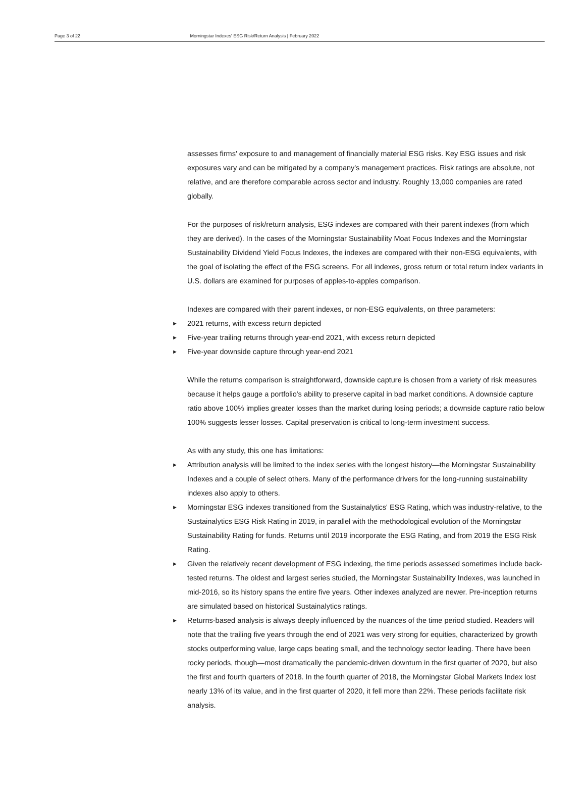Page 3 of 22 Morningstar Indexes' ESG Risk/Return Analysis | February 2022
assesses firms' exposure to and management of financially material ESG risks. Key ESG issues and risk exposures vary and can be mitigated by a company's management practices. Risk ratings are absolute, not relative, and are therefore comparable across sector and industry. Roughly 13,000 companies are rated globally.
For the purposes of risk/return analysis, ESG indexes are compared with their parent indexes (from which they are derived). In the cases of the Morningstar Sustainability Moat Focus Indexes and the Morningstar Sustainability Dividend Yield Focus Indexes, the indexes are compared with their non-ESG equivalents, with the goal of isolating the effect of the ESG screens. For all indexes, gross return or total return index variants in U.S. dollars are examined for purposes of apples-to-apples comparison.
Indexes are compared with their parent indexes, or non-ESG equivalents, on three parameters:
► 2021 returns, with excess return depicted
► Five-year trailing returns through year-end 2021, with excess return depicted
► Five-year downside capture through year-end 2021
While the returns comparison is straightforward, downside capture is chosen from a variety of risk measures because it helps gauge a portfolio's ability to preserve capital in bad market conditions. A downside capture ratio above 100% implies greater losses than the market during losing periods; a downside capture ratio below 100% suggests lesser losses. Capital preservation is critical to long-term investment success.
As with any study, this one has limitations:
► Attribution analysis will be limited to the index series with the longest history—the Morningstar Sustainability Indexes and a couple of select others. Many of the performance drivers for the long-running sustainability indexes also apply to others.
► Morningstar ESG indexes transitioned from the Sustainalytics' ESG Rating, which was industry-relative, to the Sustainalytics ESG Risk Rating in 2019, in parallel with the methodological evolution of the Morningstar Sustainability Rating for funds. Returns until 2019 incorporate the ESG Rating, and from 2019 the ESG Risk Rating.
► Given the relatively recent development of ESG indexing, the time periods assessed sometimes include back-tested returns. The oldest and largest series studied, the Morningstar Sustainability Indexes, was launched in mid-2016, so its history spans the entire five years. Other indexes analyzed are newer. Pre-inception returns are simulated based on historical Sustainalytics ratings.
► Returns-based analysis is always deeply influenced by the nuances of the time period studied. Readers will note that the trailing five years through the end of 2021 was very strong for equities, characterized by growth stocks outperforming value, large caps beating small, and the technology sector leading. There have been rocky periods, though—most dramatically the pandemic-driven downturn in the first quarter of 2020, but also the first and fourth quarters of 2018. In the fourth quarter of 2018, the Morningstar Global Markets Index lost nearly 13% of its value, and in the first quarter of 2020, it fell more than 22%. These periods facilitate risk analysis.